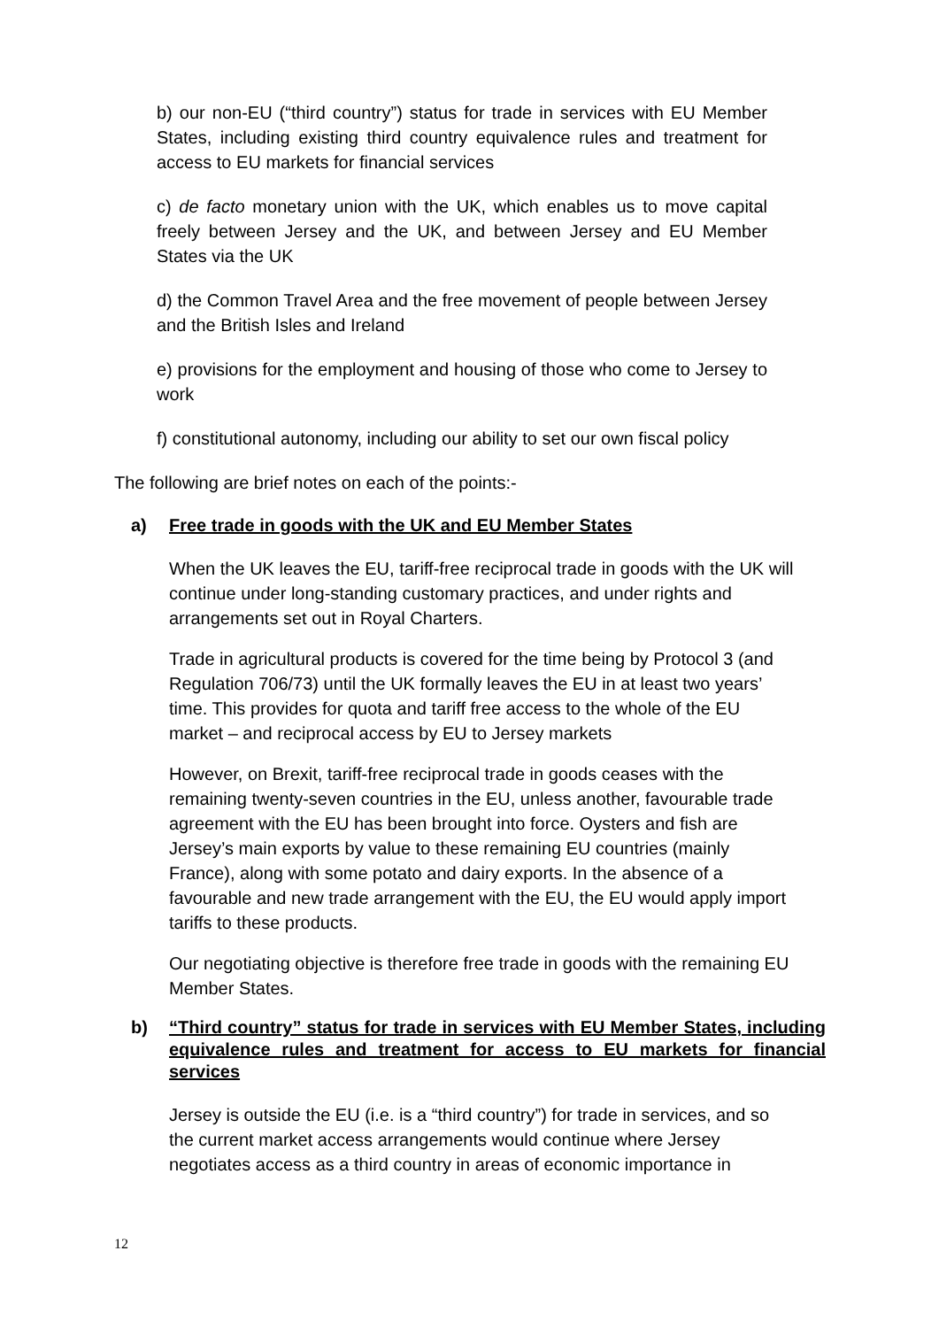b) our non-EU (“third country”) status for trade in services with EU Member States, including existing third country equivalence rules and treatment for access to EU markets for financial services
c) de facto monetary union with the UK, which enables us to move capital freely between Jersey and the UK, and between Jersey and EU Member States via the UK
d) the Common Travel Area and the free movement of people between Jersey and the British Isles and Ireland
e) provisions for the employment and housing of those who come to Jersey to work
f) constitutional autonomy, including our ability to set our own fiscal policy
The following are brief notes on each of the points:-
a) Free trade in goods with the UK and EU Member States
When the UK leaves the EU, tariff-free reciprocal trade in goods with the UK will continue under long-standing customary practices, and under rights and arrangements set out in Royal Charters.
Trade in agricultural products is covered for the time being by Protocol 3 (and Regulation 706/73) until the UK formally leaves the EU in at least two years’ time. This provides for quota and tariff free access to the whole of the EU market – and reciprocal access by EU to Jersey markets
However, on Brexit, tariff-free reciprocal trade in goods ceases with the remaining twenty-seven countries in the EU, unless another, favourable trade agreement with the EU has been brought into force. Oysters and fish are Jersey’s main exports by value to these remaining EU countries (mainly France), along with some potato and dairy exports. In the absence of a favourable and new trade arrangement with the EU, the EU would apply import tariffs to these products.
Our negotiating objective is therefore free trade in goods with the remaining EU Member States.
b) “Third country” status for trade in services with EU Member States, including equivalence rules and treatment for access to EU markets for financial services
Jersey is outside the EU (i.e. is a “third country”) for trade in services, and so the current market access arrangements would continue where Jersey negotiates access as a third country in areas of economic importance in
12